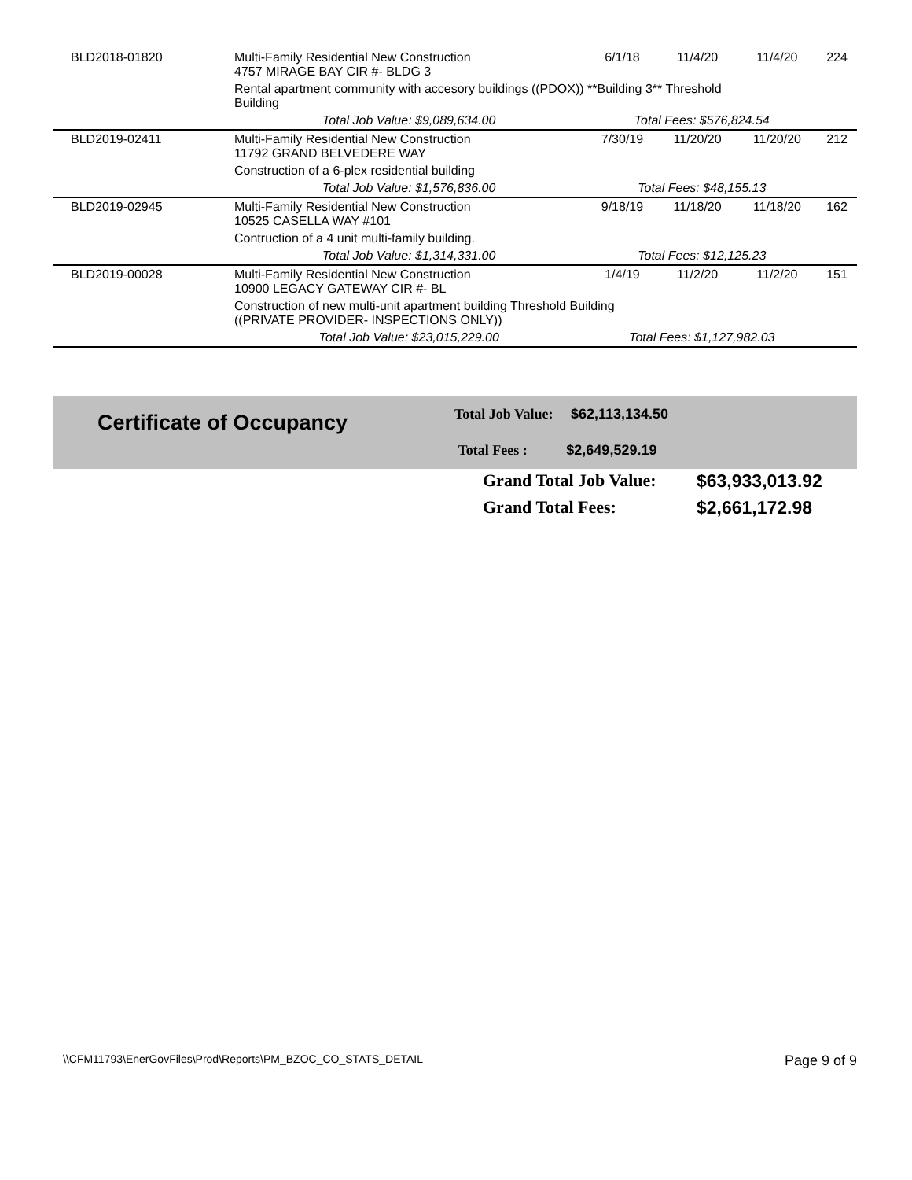| BLD2018-01820 | Multi-Family Residential New Construction 4757 MIRAGE BAY CIR #- BLDG 3 | 6/1/18 | 11/4/20 | 11/4/20 | 224 |
| | Rental apartment community with accesory buildings ((PDOX)) **Building 3** Threshold Building | | | | |
| | Total Job Value: $9,089,634.00 | Total Fees: $576,824.54 | | | |
| BLD2019-02411 | Multi-Family Residential New Construction 11792 GRAND BELVEDERE WAY | 7/30/19 | 11/20/20 | 11/20/20 | 212 |
| | Construction of a 6-plex residential building | | | | |
| | Total Job Value: $1,576,836.00 | Total Fees: $48,155.13 | | | |
| BLD2019-02945 | Multi-Family Residential New Construction 10525 CASELLA WAY #101 | 9/18/19 | 11/18/20 | 11/18/20 | 162 |
| | Contruction of a 4 unit multi-family building. | | | | |
| | Total Job Value: $1,314,331.00 | Total Fees: $12,125.23 | | | |
| BLD2019-00028 | Multi-Family Residential New Construction 10900 LEGACY GATEWAY CIR #- BL | 1/4/19 | 11/2/20 | 11/2/20 | 151 |
| | Construction of new multi-unit apartment building Threshold Building ((PRIVATE PROVIDER- INSPECTIONS ONLY)) | | | | |
| | Total Job Value: $23,015,229.00 | Total Fees: $1,127,982.03 | | | |
Certificate of Occupancy
Total Job Value: $62,113,134.50
Total Fees : $2,649,529.19
Grand Total Job Value: $63,933,013.92
Grand Total Fees: $2,661,172.98
\\CFM11793\EnerGovFiles\Prod\Reports\PM_BZOC_CO_STATS_DETAIL Page 9 of 9